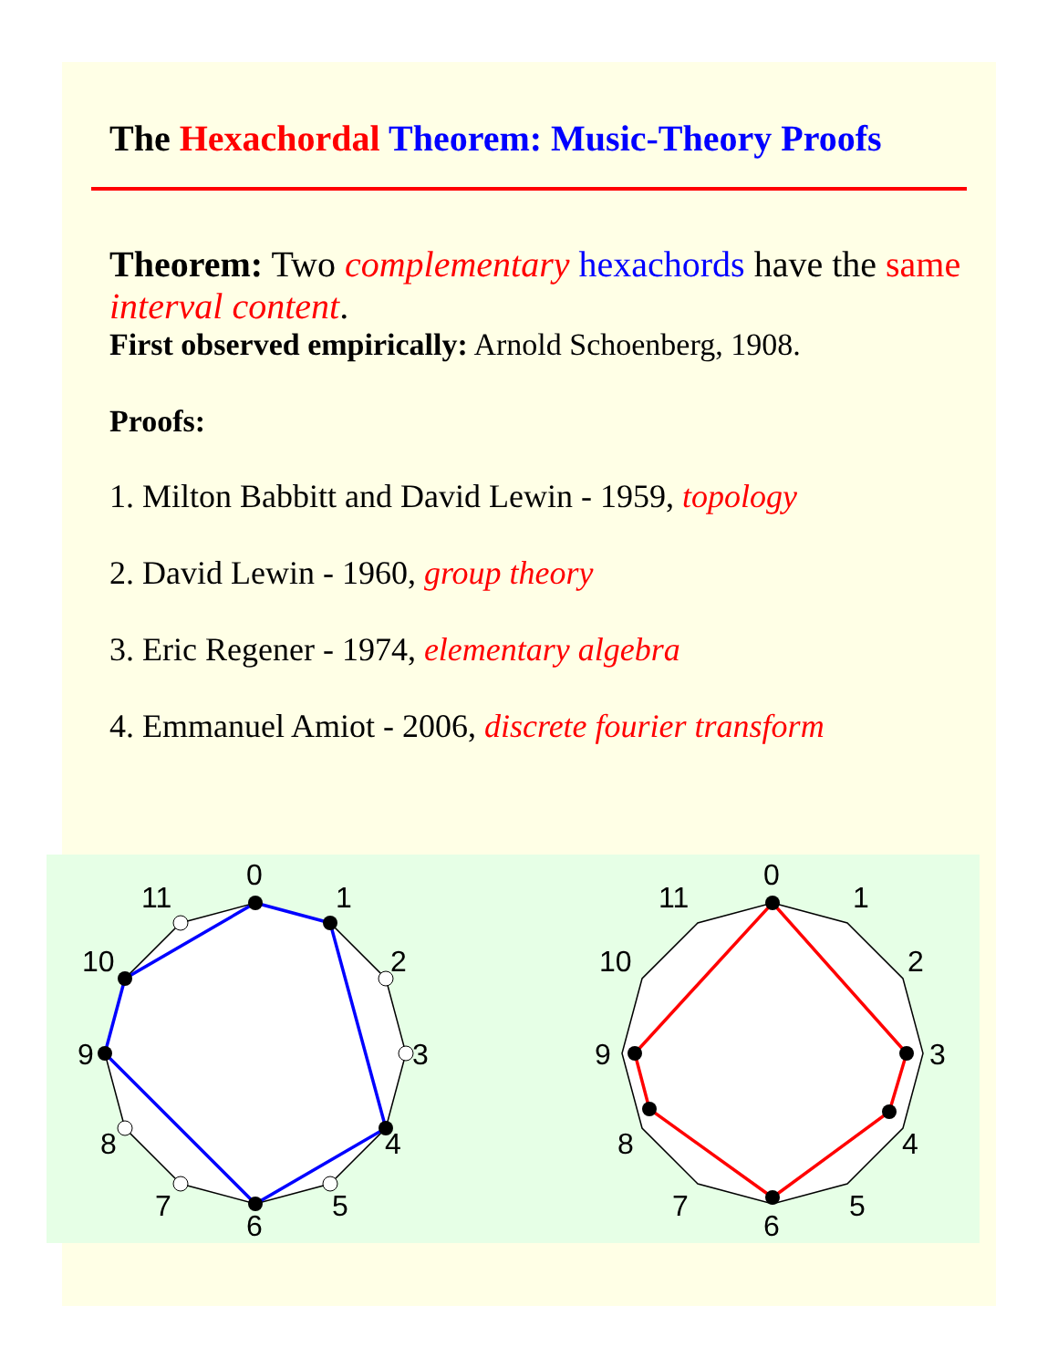The Hexachordal Theorem: Music-Theory Proofs
Theorem: Two complementary hexachords have the same interval content.
First observed empirically: Arnold Schoenberg, 1908.
Proofs:
1. Milton Babbitt and David Lewin - 1959, topology
2. David Lewin - 1960, group theory
3. Eric Regener - 1974, elementary algebra
4. Emmanuel Amiot - 2006, discrete fourier transform
0
1
2
3
4
5
6
7
8
9
10
11
0
1
2
3
4
5
6
7
8
9
10
11